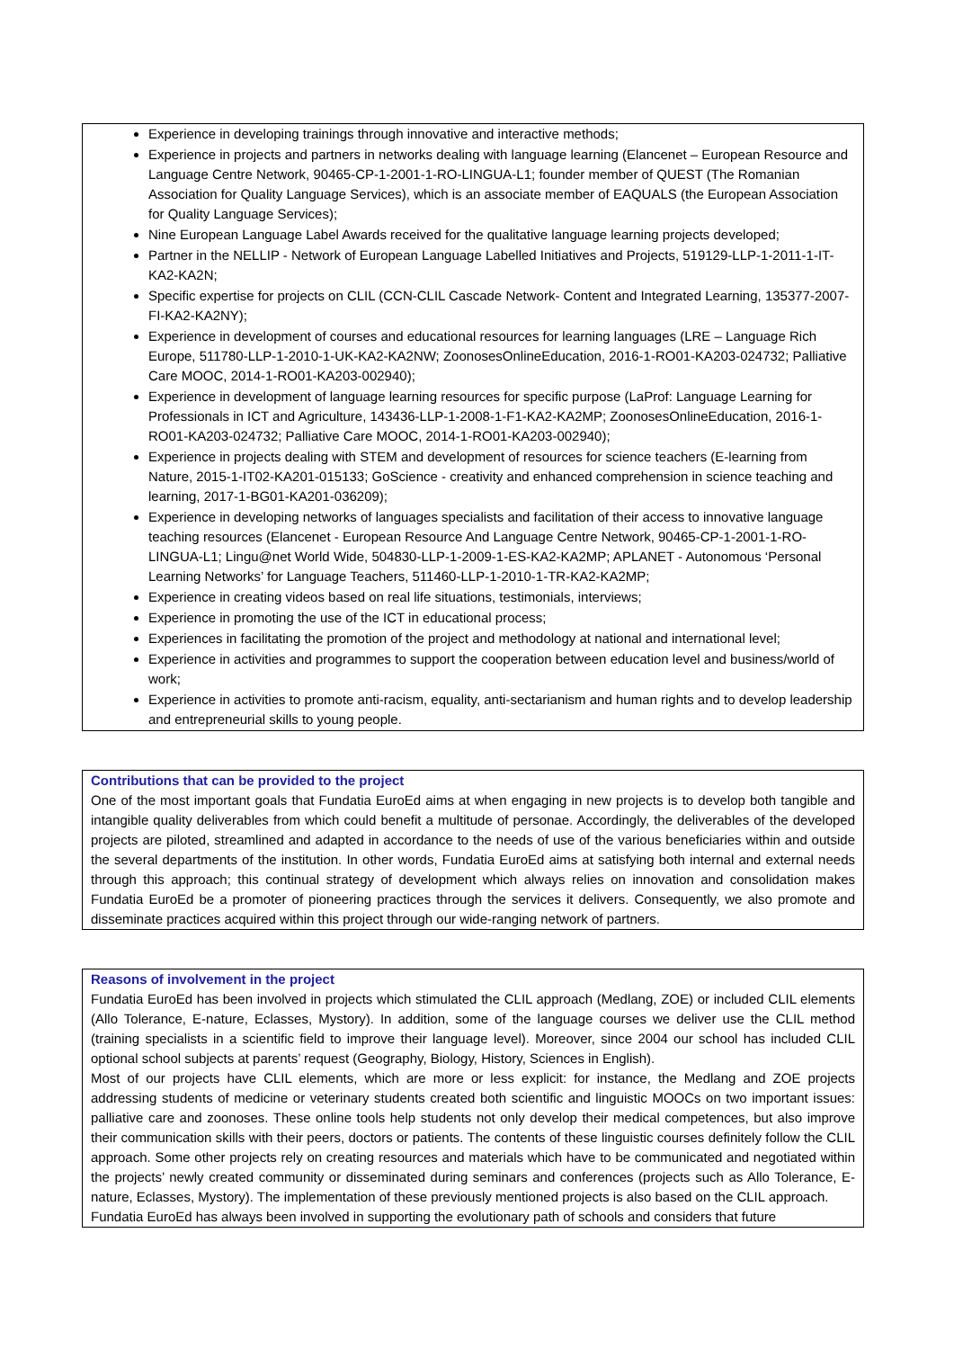Experience in developing trainings through innovative and interactive methods;
Experience in projects and partners in networks dealing with language learning (Elancenet – European Resource and Language Centre Network, 90465-CP-1-2001-1-RO-LINGUA-L1; founder member of QUEST (The Romanian Association for Quality Language Services), which is an associate member of EAQUALS (the European Association for Quality Language Services);
Nine European Language Label Awards received for the qualitative language learning projects developed;
Partner in the NELLIP - Network of European Language Labelled Initiatives and Projects, 519129-LLP-1-2011-1-IT-KA2-KA2N;
Specific expertise for projects on CLIL (CCN-CLIL Cascade Network- Content and Integrated Learning, 135377-2007-FI-KA2-KA2NY);
Experience in development of courses and educational resources for learning languages (LRE – Language Rich Europe, 511780-LLP-1-2010-1-UK-KA2-KA2NW; ZoonosesOnlineEducation, 2016-1-RO01-KA203-024732; Palliative Care MOOC, 2014-1-RO01-KA203-002940);
Experience in development of language learning resources for specific purpose (LaProf: Language Learning for Professionals in ICT and Agriculture, 143436-LLP-1-2008-1-F1-KA2-KA2MP; ZoonosesOnlineEducation, 2016-1-RO01-KA203-024732; Palliative Care MOOC, 2014-1-RO01-KA203-002940);
Experience in projects dealing with STEM and development of resources for science teachers (E-learning from Nature, 2015-1-IT02-KA201-015133; GoScience - creativity and enhanced comprehension in science teaching and learning, 2017-1-BG01-KA201-036209);
Experience in developing networks of languages specialists and facilitation of their access to innovative language teaching resources (Elancenet - European Resource And Language Centre Network, 90465-CP-1-2001-1-RO-LINGUA-L1; Lingu@net World Wide, 504830-LLP-1-2009-1-ES-KA2-KA2MP; APLANET - Autonomous ‘Personal Learning Networks’ for Language Teachers, 511460-LLP-1-2010-1-TR-KA2-KA2MP;
Experience in creating videos based on real life situations, testimonials, interviews;
Experience in promoting the use of the ICT in educational process;
Experiences in facilitating the promotion of the project and methodology at national and international level;
Experience in activities and programmes to support the cooperation between education level and business/world of work;
Experience in activities to promote anti-racism, equality, anti-sectarianism and human rights and to develop leadership and entrepreneurial skills to young people.
Contributions that can be provided to the project
One of the most important goals that Fundatia EuroEd aims at when engaging in new projects is to develop both tangible and intangible quality deliverables from which could benefit a multitude of personae. Accordingly, the deliverables of the developed projects are piloted, streamlined and adapted in accordance to the needs of use of the various beneficiaries within and outside the several departments of the institution. In other words, Fundatia EuroEd aims at satisfying both internal and external needs through this approach; this continual strategy of development which always relies on innovation and consolidation makes Fundatia EuroEd be a promoter of pioneering practices through the services it delivers. Consequently, we also promote and disseminate practices acquired within this project through our wide-ranging network of partners.
Reasons of involvement in the project
Fundatia EuroEd has been involved in projects which stimulated the CLIL approach (Medlang, ZOE) or included CLIL elements (Allo Tolerance, E-nature, Eclasses, Mystory). In addition, some of the language courses we deliver use the CLIL method (training specialists in a scientific field to improve their language level). Moreover, since 2004 our school has included CLIL optional school subjects at parents’ request (Geography, Biology, History, Sciences in English).
Most of our projects have CLIL elements, which are more or less explicit: for instance, the Medlang and ZOE projects addressing students of medicine or veterinary students created both scientific and linguistic MOOCs on two important issues: palliative care and zoonoses. These online tools help students not only develop their medical competences, but also improve their communication skills with their peers, doctors or patients. The contents of these linguistic courses definitely follow the CLIL approach. Some other projects rely on creating resources and materials which have to be communicated and negotiated within the projects’ newly created community or disseminated during seminars and conferences (projects such as Allo Tolerance, E-nature, Eclasses, Mystory). The implementation of these previously mentioned projects is also based on the CLIL approach.
Fundatia EuroEd has always been involved in supporting the evolutionary path of schools and considers that future